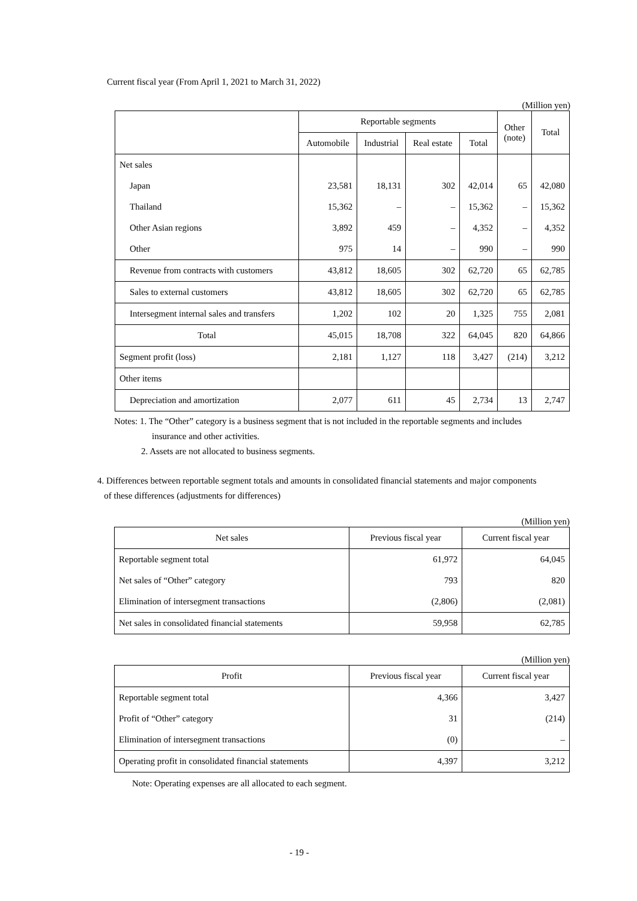Current fiscal year (From April 1, 2021 to March 31, 2022)
(Million yen)
| | Reportable segments | | | | Other (note) | Total |
| --- | --- | --- | --- | --- | --- | --- |
| | Automobile | Industrial | Real estate | Total | | |
| Net sales | | | | | | |
| Japan | 23,581 | 18,131 | 302 | 42,014 | 65 | 42,080 |
| Thailand | 15,362 | – | – | 15,362 | – | 15,362 |
| Other Asian regions | 3,892 | 459 | – | 4,352 | – | 4,352 |
| Other | 975 | 14 | – | 990 | – | 990 |
| Revenue from contracts with customers | 43,812 | 18,605 | 302 | 62,720 | 65 | 62,785 |
| Sales to external customers | 43,812 | 18,605 | 302 | 62,720 | 65 | 62,785 |
| Intersegment internal sales and transfers | 1,202 | 102 | 20 | 1,325 | 755 | 2,081 |
| Total | 45,015 | 18,708 | 322 | 64,045 | 820 | 64,866 |
| Segment profit (loss) | 2,181 | 1,127 | 118 | 3,427 | (214) | 3,212 |
| Other items | | | | | | |
| Depreciation and amortization | 2,077 | 611 | 45 | 2,734 | 13 | 2,747 |
Notes: 1. The “Other” category is a business segment that is not included in the reportable segments and includes
insurance and other activities.
2. Assets are not allocated to business segments.
4. Differences between reportable segment totals and amounts in consolidated financial statements and major components
of these differences (adjustments for differences)
(Million yen)
| Net sales | Previous fiscal year | Current fiscal year |
| --- | --- | --- |
| Reportable segment total | 61,972 | 64,045 |
| Net sales of “Other” category | 793 | 820 |
| Elimination of intersegment transactions | (2,806) | (2,081) |
| Net sales in consolidated financial statements | 59,958 | 62,785 |
(Million yen)
| Profit | Previous fiscal year | Current fiscal year |
| --- | --- | --- |
| Reportable segment total | 4,366 | 3,427 |
| Profit of “Other” category | 31 | (214) |
| Elimination of intersegment transactions | (0) | – |
| Operating profit in consolidated financial statements | 4,397 | 3,212 |
Note: Operating expenses are all allocated to each segment.
- 19 -